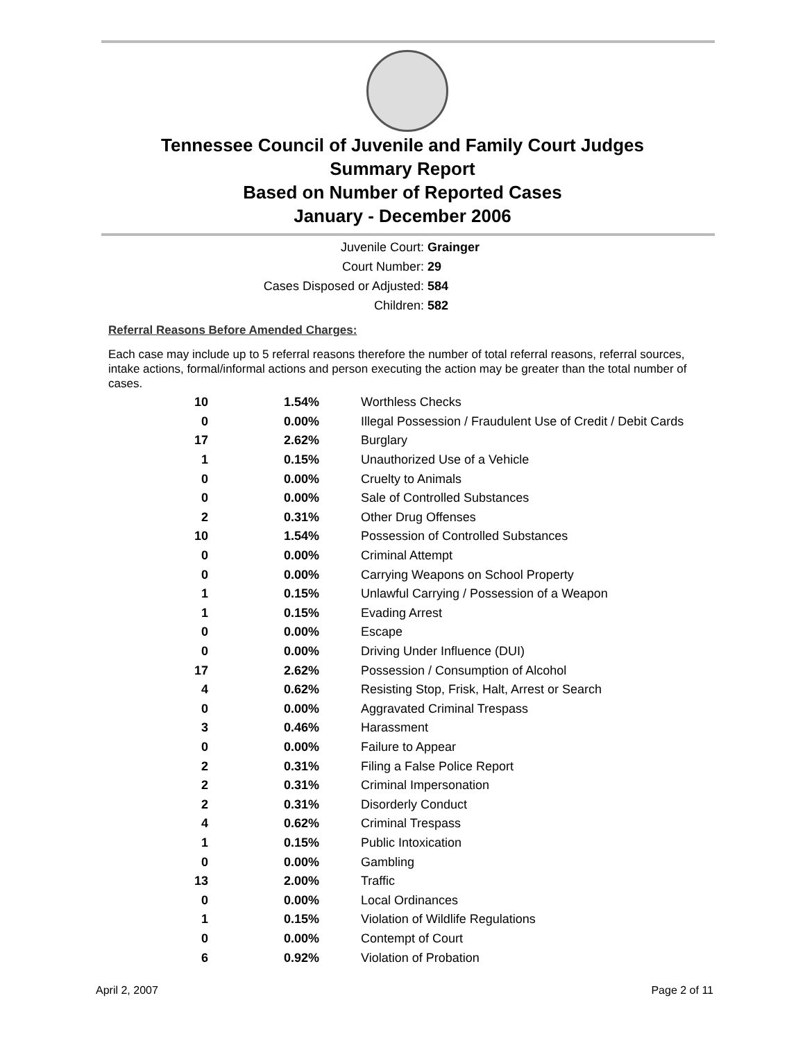Tennessee Council of Juvenile and Family Court Judges
Summary Report
Based on Number of Reported Cases
January - December 2006
Juvenile Court: Grainger
Court Number: 29
Cases Disposed or Adjusted: 584
Children: 582
Referral Reasons Before Amended Charges:
Each case may include up to 5 referral reasons therefore the number of total referral reasons, referral sources, intake actions, formal/informal actions and person executing the action may be greater than the total number of cases.
| 10 | 1.54% | Worthless Checks |
| 0 | 0.00% | Illegal Possession / Fraudulent Use of Credit / Debit Cards |
| 17 | 2.62% | Burglary |
| 1 | 0.15% | Unauthorized Use of a Vehicle |
| 0 | 0.00% | Cruelty to Animals |
| 0 | 0.00% | Sale of Controlled Substances |
| 2 | 0.31% | Other Drug Offenses |
| 10 | 1.54% | Possession of Controlled Substances |
| 0 | 0.00% | Criminal Attempt |
| 0 | 0.00% | Carrying Weapons on School Property |
| 1 | 0.15% | Unlawful Carrying / Possession of a Weapon |
| 1 | 0.15% | Evading Arrest |
| 0 | 0.00% | Escape |
| 0 | 0.00% | Driving Under Influence (DUI) |
| 17 | 2.62% | Possession / Consumption of Alcohol |
| 4 | 0.62% | Resisting Stop, Frisk, Halt, Arrest or Search |
| 0 | 0.00% | Aggravated Criminal Trespass |
| 3 | 0.46% | Harassment |
| 0 | 0.00% | Failure to Appear |
| 2 | 0.31% | Filing a False Police Report |
| 2 | 0.31% | Criminal Impersonation |
| 2 | 0.31% | Disorderly Conduct |
| 4 | 0.62% | Criminal Trespass |
| 1 | 0.15% | Public Intoxication |
| 0 | 0.00% | Gambling |
| 13 | 2.00% | Traffic |
| 0 | 0.00% | Local Ordinances |
| 1 | 0.15% | Violation of Wildlife Regulations |
| 0 | 0.00% | Contempt of Court |
| 6 | 0.92% | Violation of Probation |
April 2, 2007 Page 2 of 11